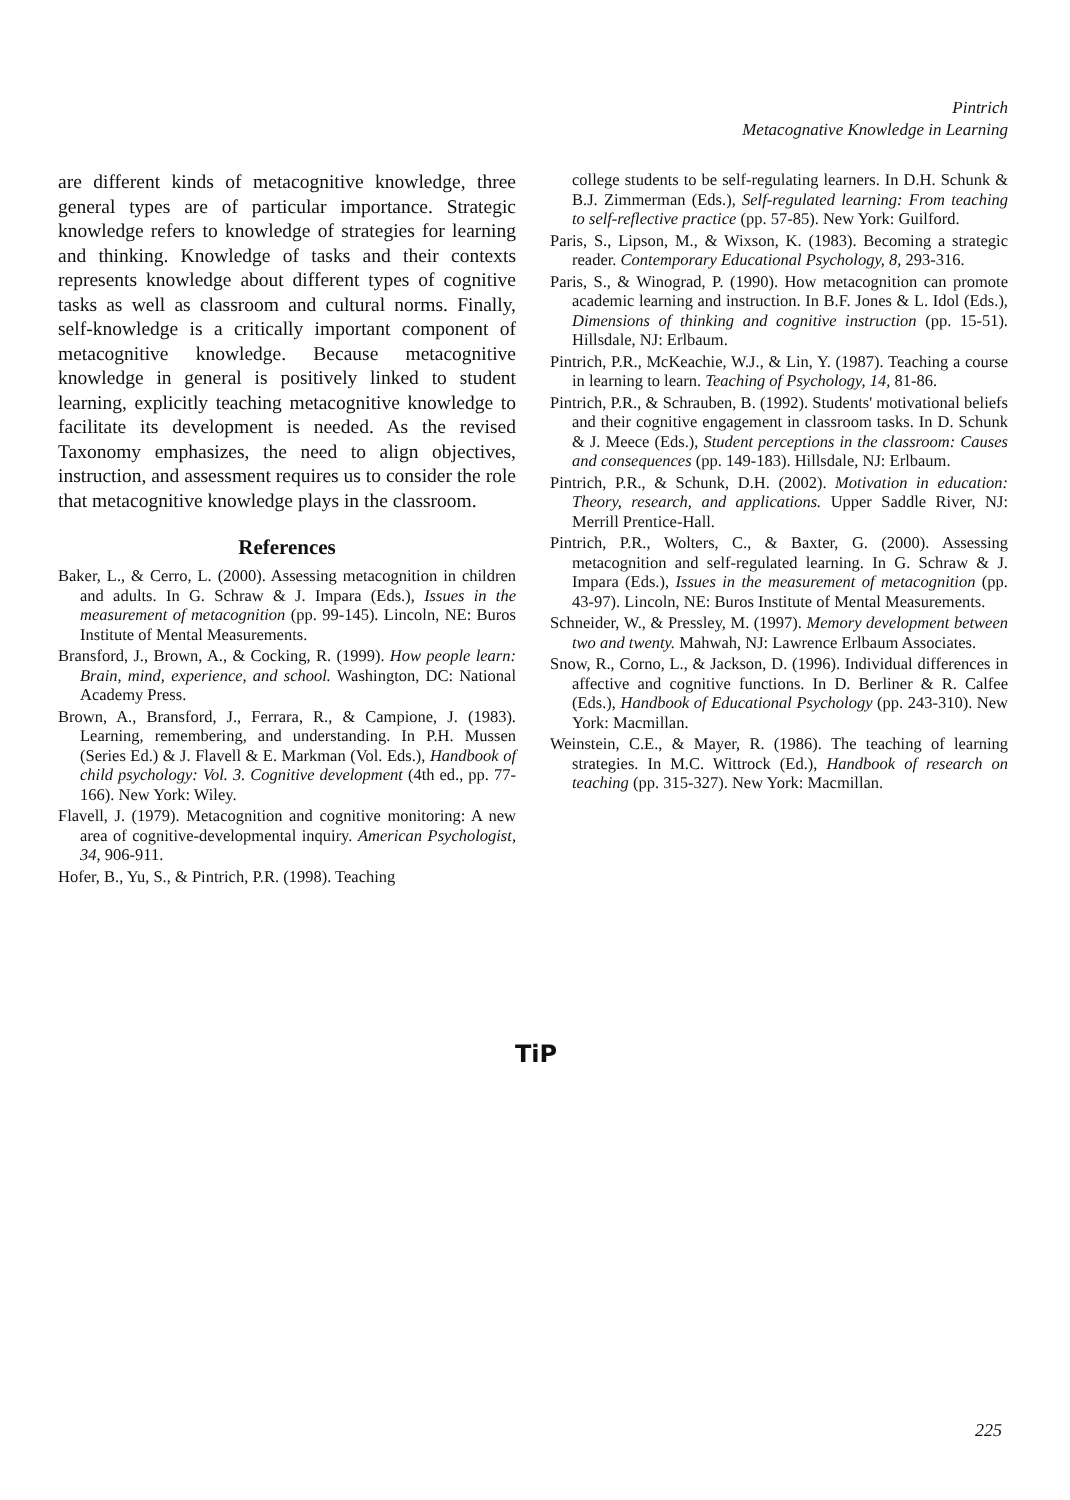Pintrich
Metacognative Knowledge in Learning
are different kinds of metacognitive knowledge, three general types are of particular importance. Strategic knowledge refers to knowledge of strategies for learning and thinking. Knowledge of tasks and their contexts represents knowledge about different types of cognitive tasks as well as classroom and cultural norms. Finally, self-knowledge is a critically important component of metacognitive knowledge. Because metacognitive knowledge in general is positively linked to student learning, explicitly teaching metacognitive knowledge to facilitate its development is needed. As the revised Taxonomy emphasizes, the need to align objectives, instruction, and assessment requires us to consider the role that metacognitive knowledge plays in the classroom.
References
Baker, L., & Cerro, L. (2000). Assessing metacognition in children and adults. In G. Schraw & J. Impara (Eds.), Issues in the measurement of metacognition (pp. 99-145). Lincoln, NE: Buros Institute of Mental Measurements.
Bransford, J., Brown, A., & Cocking, R. (1999). How people learn: Brain, mind, experience, and school. Washington, DC: National Academy Press.
Brown, A., Bransford, J., Ferrara, R., & Campione, J. (1983). Learning, remembering, and understanding. In P.H. Mussen (Series Ed.) & J. Flavell & E. Markman (Vol. Eds.), Handbook of child psychology: Vol. 3. Cognitive development (4th ed., pp. 77-166). New York: Wiley.
Flavell, J. (1979). Metacognition and cognitive monitoring: A new area of cognitive-developmental inquiry. American Psychologist, 34, 906-911.
Hofer, B., Yu, S., & Pintrich, P.R. (1998). Teaching
college students to be self-regulating learners. In D.H. Schunk & B.J. Zimmerman (Eds.), Self-regulated learning: From teaching to self-reflective practice (pp. 57-85). New York: Guilford.
Paris, S., Lipson, M., & Wixson, K. (1983). Becoming a strategic reader. Contemporary Educational Psychology, 8, 293-316.
Paris, S., & Winograd, P. (1990). How metacognition can promote academic learning and instruction. In B.F. Jones & L. Idol (Eds.), Dimensions of thinking and cognitive instruction (pp. 15-51). Hillsdale, NJ: Erlbaum.
Pintrich, P.R., McKeachie, W.J., & Lin, Y. (1987). Teaching a course in learning to learn. Teaching of Psychology, 14, 81-86.
Pintrich, P.R., & Schrauben, B. (1992). Students' motivational beliefs and their cognitive engagement in classroom tasks. In D. Schunk & J. Meece (Eds.), Student perceptions in the classroom: Causes and consequences (pp. 149-183). Hillsdale, NJ: Erlbaum.
Pintrich, P.R., & Schunk, D.H. (2002). Motivation in education: Theory, research, and applications. Upper Saddle River, NJ: Merrill Prentice-Hall.
Pintrich, P.R., Wolters, C., & Baxter, G. (2000). Assessing metacognition and self-regulated learning. In G. Schraw & J. Impara (Eds.), Issues in the measurement of metacognition (pp. 43-97). Lincoln, NE: Buros Institute of Mental Measurements.
Schneider, W., & Pressley, M. (1997). Memory development between two and twenty. Mahwah, NJ: Lawrence Erlbaum Associates.
Snow, R., Corno, L., & Jackson, D. (1996). Individual differences in affective and cognitive functions. In D. Berliner & R. Calfee (Eds.), Handbook of Educational Psychology (pp. 243-310). New York: Macmillan.
Weinstein, C.E., & Mayer, R. (1986). The teaching of learning strategies. In M.C. Wittrock (Ed.), Handbook of research on teaching (pp. 315-327). New York: Macmillan.
TiP
225